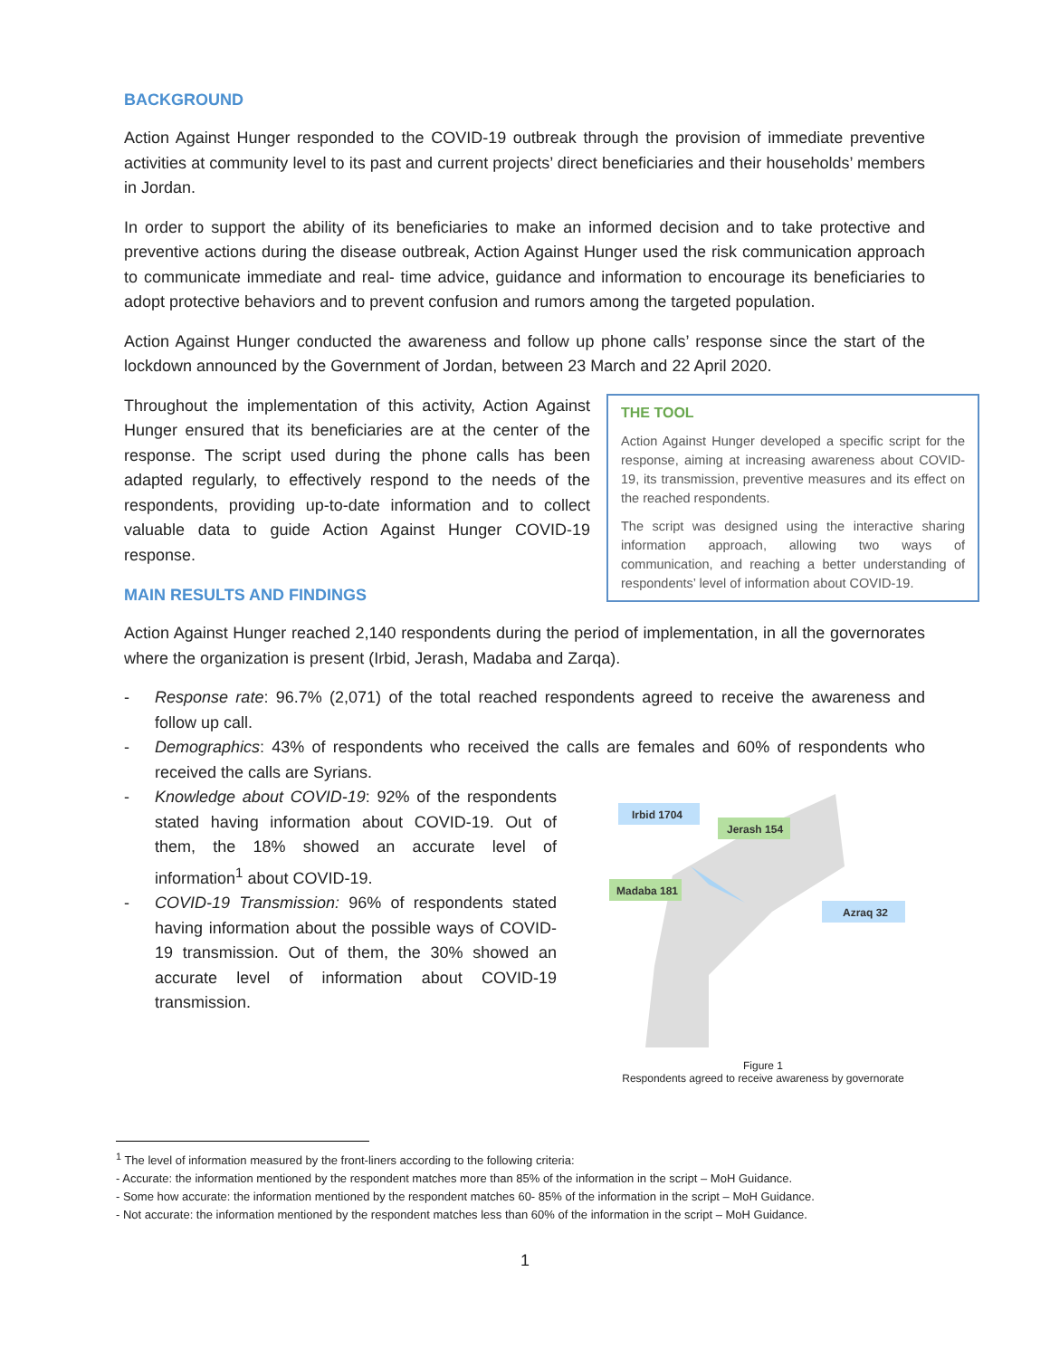BACKGROUND
Action Against Hunger responded to the COVID-19 outbreak through the provision of immediate preventive activities at community level to its past and current projects’ direct beneficiaries and their households’ members in Jordan.
In order to support the ability of its beneficiaries to make an informed decision and to take protective and preventive actions during the disease outbreak, Action Against Hunger used the risk communication approach to communicate immediate and real- time advice, guidance and information to encourage its beneficiaries to adopt protective behaviors and to prevent confusion and rumors among the targeted population.
Action Against Hunger conducted the awareness and follow up phone calls’ response since the start of the lockdown announced by the Government of Jordan, between 23 March and 22 April 2020.
Throughout the implementation of this activity, Action Against Hunger ensured that its beneficiaries are at the center of the response. The script used during the phone calls has been adapted regularly, to effectively respond to the needs of the respondents, providing up-to-date information and to collect valuable data to guide Action Against Hunger COVID-19 response.
MAIN RESULTS AND FINDINGS
THE TOOL
Action Against Hunger developed a specific script for the response, aiming at increasing awareness about COVID-19, its transmission, preventive measures and its effect on the reached respondents.
The script was designed using the interactive sharing information approach, allowing two ways of communication, and reaching a better understanding of respondents’ level of information about COVID-19.
Action Against Hunger reached 2,140 respondents during the period of implementation, in all the governorates where the organization is present (Irbid, Jerash, Madaba and Zarqa).
- Response rate: 96.7% (2,071) of the total reached respondents agreed to receive the awareness and follow up call.
- Demographics: 43% of respondents who received the calls are females and 60% of respondents who received the calls are Syrians.
- Knowledge about COVID-19: 92% of the respondents stated having information about COVID-19. Out of them, the 18% showed an accurate level of information<sup>1</sup> about COVID-19.
- COVID-19 Transmission: 96% of respondents stated having information about the possible ways of COVID-19 transmission. Out of them, the 30% showed an accurate level of information about COVID-19 transmission.
Irbid 1704
Jerash 154
Madaba 181
Azraq 32
Figure 1
Respondents agreed to receive awareness by governorate
<sup>1</sup> The level of information measured by the front-liners according to the following criteria:
- Accurate: the information mentioned by the respondent matches more than 85% of the information in the script – MoH Guidance.
- Some how accurate: the information mentioned by the respondent matches 60- 85% of the information in the script – MoH Guidance.
- Not accurate: the information mentioned by the respondent matches less than 60% of the information in the script – MoH Guidance.
1